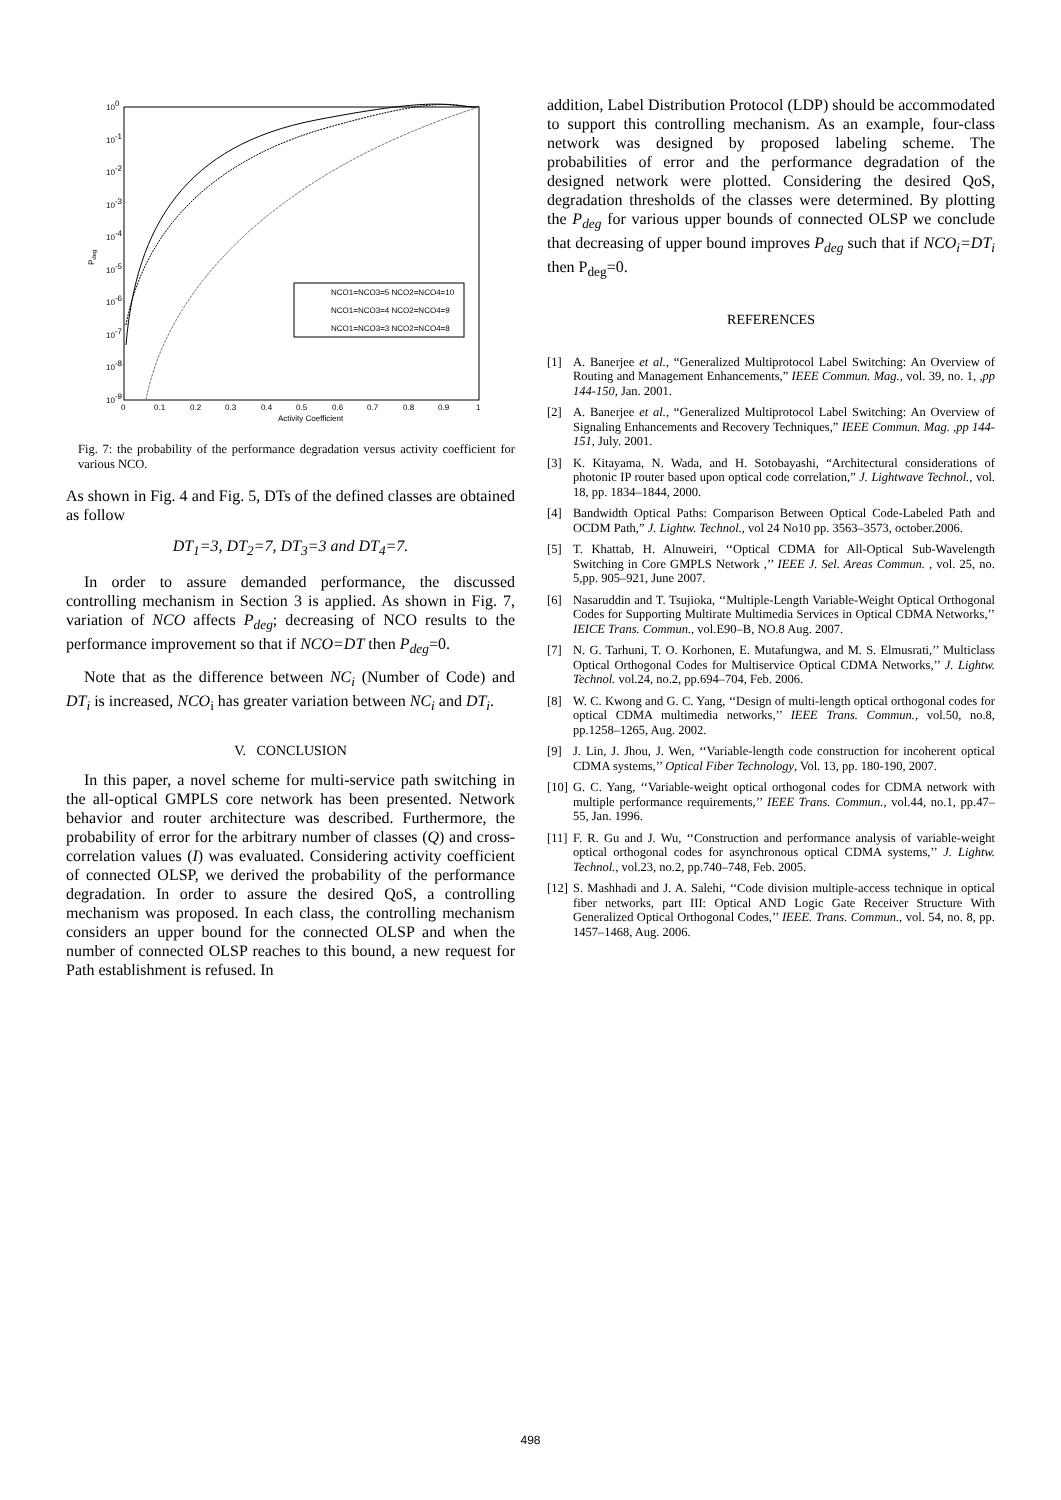100
10-1
10-2
10-3
10-4
10-5
10-6
10-7
10-8
10-9
Pdeg
0
0.1
0.2
0.3
0.4
0.5
0.6
0.7
0.8
0.9
1
Activity Coefficient
NCO1=NCO3=5 NCO2=NCO4=10
NCO1=NCO3=4 NCO2=NCO4=9
NCO1=NCO3=3 NCO2=NCO4=8
Fig. 7: the probability of the performance degradation versus activity coefficient for various NCO.
As shown in Fig. 4 and Fig. 5, DTs of the defined classes are obtained as follow
DT<sub>1</sub>=3, DT<sub>2</sub>=7, DT<sub>3</sub>=3 and DT<sub>4</sub>=7.
In order to assure demanded performance, the discussed controlling mechanism in Section 3 is applied. As shown in Fig. 7, variation of NCO affects P<sub>deg</sub>; decreasing of NCO results to the performance improvement so that if NCO=DT then P<sub>deg</sub>=0.
Note that as the difference between NC<sub>i</sub> (Number of Code) and DT<sub>i</sub> is increased, NCO<sub>i</sub> has greater variation between NC<sub>i</sub> and DT<sub>i</sub>.
V. CONCLUSION
In this paper, a novel scheme for multi-service path switching in the all-optical GMPLS core network has been presented. Network behavior and router architecture was described. Furthermore, the probability of error for the arbitrary number of classes (Q) and cross-correlation values (I) was evaluated. Considering activity coefficient of connected OLSP, we derived the probability of the performance degradation. In order to assure the desired QoS, a controlling mechanism was proposed. In each class, the controlling mechanism considers an upper bound for the connected OLSP and when the number of connected OLSP reaches to this bound, a new request for Path establishment is refused. In
addition, Label Distribution Protocol (LDP) should be accommodated to support this controlling mechanism. As an example, four-class network was designed by proposed labeling scheme. The probabilities of error and the performance degradation of the designed network were plotted. Considering the desired QoS, degradation thresholds of the classes were determined. By plotting the P<sub>deg</sub> for various upper bounds of connected OLSP we conclude that decreasing of upper bound improves P<sub>deg</sub> such that if NCO<sub>i</sub>=DT<sub>i</sub> then P<sub>deg</sub>=0.
REFERENCES
[1] A. Banerjee et al., “Generalized Multiprotocol Label Switching: An Overview of Routing and Management Enhancements,” IEEE Commun. Mag., vol. 39, no. 1, ,pp 144-150, Jan. 2001.
[2] A. Banerjee et al., “Generalized Multiprotocol Label Switching: An Overview of Signaling Enhancements and Recovery Techniques,” IEEE Commun. Mag. ,pp 144-151, July. 2001.
[3] K. Kitayama, N. Wada, and H. Sotobayashi, “Architectural considerations of photonic IP router based upon optical code correlation,” J. Lightwave Technol., vol. 18, pp. 1834–1844, 2000.
[4] Bandwidth Optical Paths: Comparison Between Optical Code-Labeled Path and OCDM Path,” J. Lightw. Technol., vol 24 No10 pp. 3563–3573, october.2006.
[5] T. Khattab, H. Alnuweiri, ‘‘Optical CDMA for All-Optical Sub-Wavelength Switching in Core GMPLS Network ,’’ IEEE J. Sel. Areas Commun. , vol. 25, no. 5,pp. 905–921, June 2007.
[6] Nasaruddin and T. Tsujioka, ‘‘Multiple-Length Variable-Weight Optical Orthogonal Codes for Supporting Multirate Multimedia Services in Optical CDMA Networks,’’ IEICE Trans. Commun., vol.E90–B, NO.8 Aug. 2007.
[7] N. G. Tarhuni, T. O. Korhonen, E. Mutafungwa, and M. S. Elmusrati,’’ Multiclass Optical Orthogonal Codes for Multiservice Optical CDMA Networks,’’ J. Lightw. Technol. vol.24, no.2, pp.694–704, Feb. 2006.
[8] W. C. Kwong and G. C. Yang, ‘‘Design of multi-length optical orthogonal codes for optical CDMA multimedia networks,’’ IEEE Trans. Commun., vol.50, no.8, pp.1258–1265, Aug. 2002.
[9] J. Lin, J. Jhou, J. Wen, ‘‘Variable-length code construction for incoherent optical CDMA systems,’’ Optical Fiber Technology, Vol. 13, pp. 180-190, 2007.
[10]
G. C. Yang, ‘‘Variable-weight optical orthogonal codes for CDMA network with multiple performance requirements,’’ IEEE Trans. Commun., vol.44, no.1, pp.47–55, Jan. 1996.
[11]
F. R. Gu and J. Wu, ‘‘Construction and performance analysis of variable-weight optical orthogonal codes for asynchronous optical CDMA systems,’’ J. Lightw. Technol., vol.23, no.2, pp.740–748, Feb. 2005.
[12]
S. Mashhadi and J. A. Salehi, ‘‘Code division multiple-access technique in optical fiber networks, part III: Optical AND Logic Gate Receiver Structure With Generalized Optical Orthogonal Codes,’’ IEEE. Trans. Commun., vol. 54, no. 8, pp. 1457–1468, Aug. 2006.
498